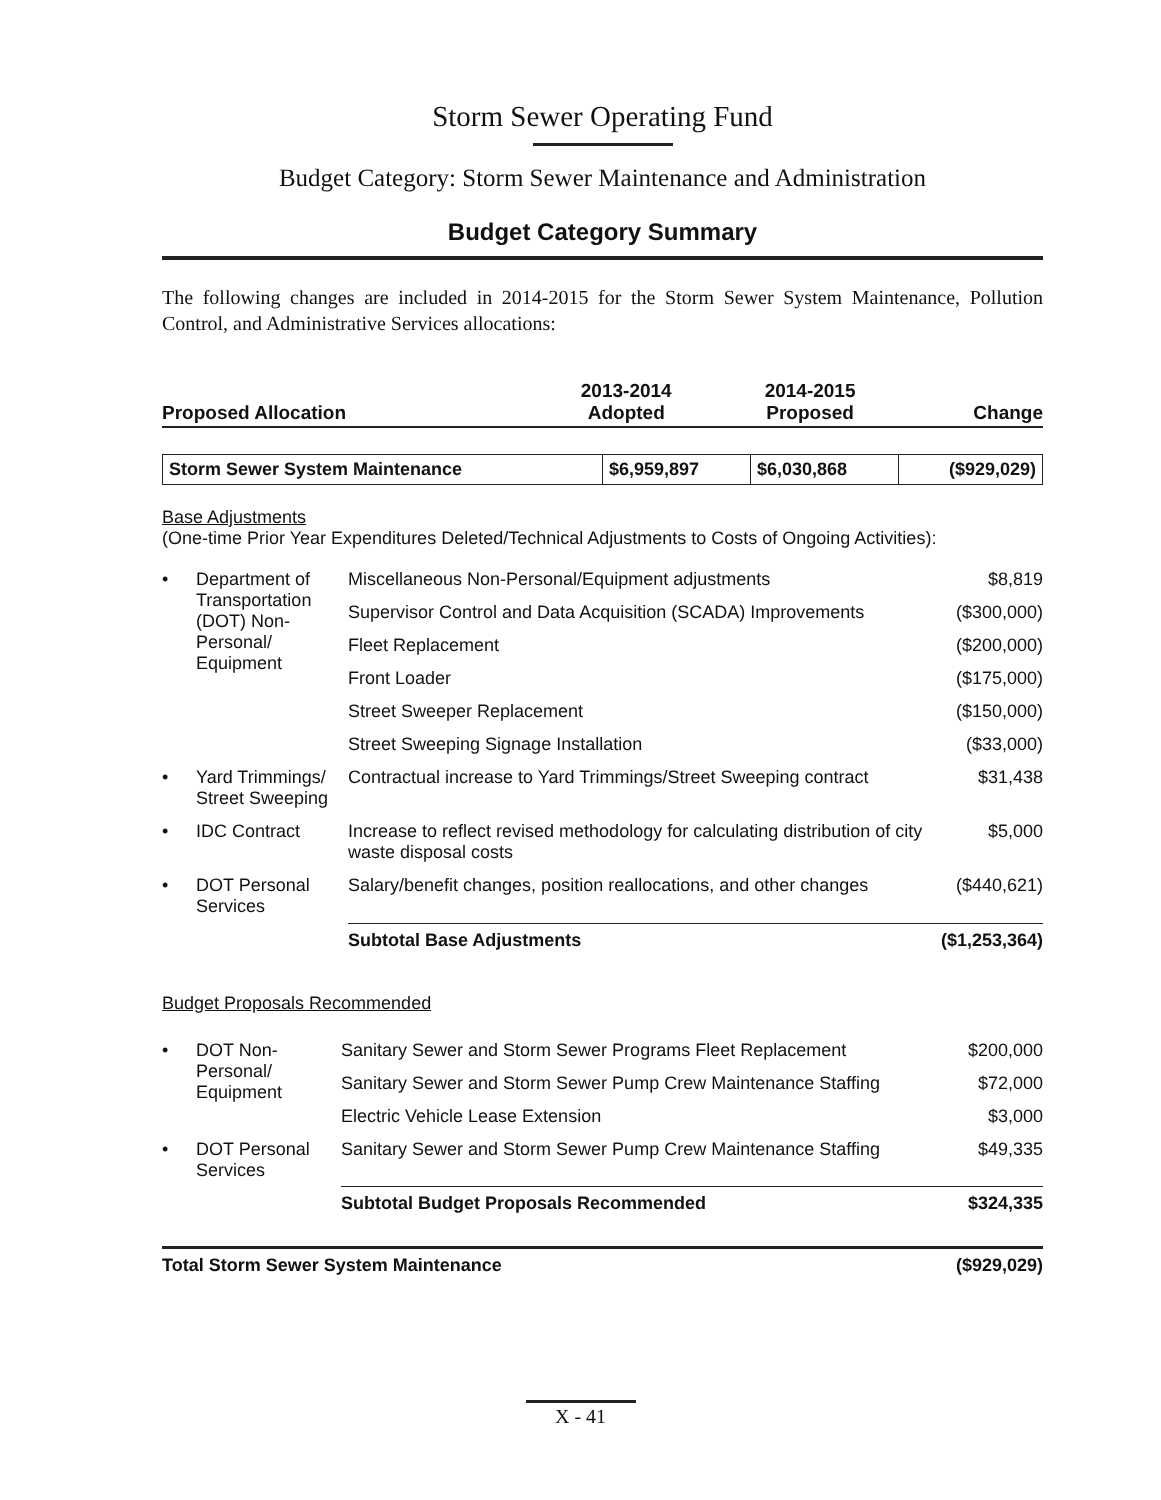Storm Sewer Operating Fund
Budget Category: Storm Sewer Maintenance and Administration
Budget Category Summary
The following changes are included in 2014-2015 for the Storm Sewer System Maintenance, Pollution Control, and Administrative Services allocations:
| Proposed Allocation | 2013-2014 Adopted | 2014-2015 Proposed | Change |
| --- | --- | --- | --- |
| Storm Sewer System Maintenance | $6,959,897 | $6,030,868 | ($929,029) |
Base Adjustments
(One-time Prior Year Expenditures Deleted/Technical Adjustments to Costs of Ongoing Activities):
| • | Department of Transportation (DOT) Non-Personal/ Equipment | Miscellaneous Non-Personal/Equipment adjustments | $8,819 |
| | | Supervisor Control and Data Acquisition (SCADA) Improvements | ($300,000) |
| | | Fleet Replacement | ($200,000) |
| | | Front Loader | ($175,000) |
| | | Street Sweeper Replacement | ($150,000) |
| | | Street Sweeping Signage Installation | ($33,000) |
| • | Yard Trimmings/ Street Sweeping | Contractual increase to Yard Trimmings/Street Sweeping contract | $31,438 |
| • | IDC Contract | Increase to reflect revised methodology for calculating distribution of city waste disposal costs | $5,000 |
| • | DOT Personal Services | Salary/benefit changes, position reallocations, and other changes | ($440,621) |
| | | Subtotal Base Adjustments | ($1,253,364) |
Budget Proposals Recommended
| • | DOT Non-Personal/ Equipment | Sanitary Sewer and Storm Sewer Programs Fleet Replacement | $200,000 |
| | | Sanitary Sewer and Storm Sewer Pump Crew Maintenance Staffing | $72,000 |
| | | Electric Vehicle Lease Extension | $3,000 |
| • | DOT Personal Services | Sanitary Sewer and Storm Sewer Pump Crew Maintenance Staffing | $49,335 |
| | | Subtotal Budget Proposals Recommended | $324,335 |
| Total Storm Sewer System Maintenance | ($929,029) |
X - 41